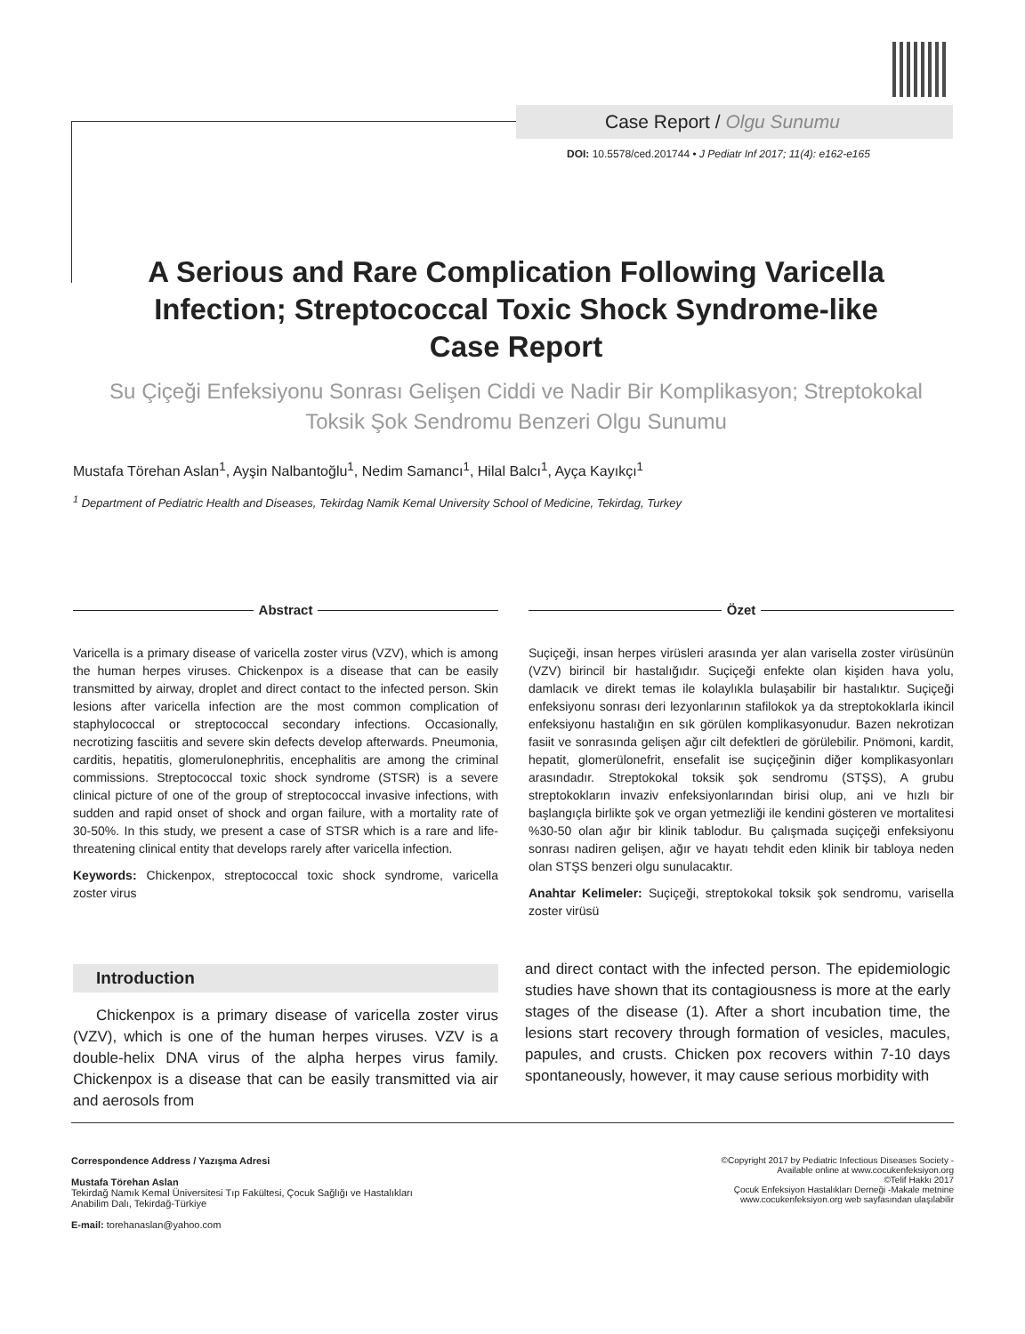Case Report / Olgu Sunumu
DOI: 10.5578/ced.201744 • J Pediatr Inf 2017; 11(4): e162-e165
A Serious and Rare Complication Following Varicella Infection; Streptococcal Toxic Shock Syndrome-like Case Report
Su Çiçeği Enfeksiyonu Sonrası Gelişen Ciddi ve Nadir Bir Komplikasyon; Streptokokal Toksik Şok Sendromu Benzeri Olgu Sunumu
Mustafa Törehan Aslan<sup>1</sup>, Ayşin Nalbantoğlu<sup>1</sup>, Nedim Samancı<sup>1</sup>, Hilal Balcı<sup>1</sup>, Ayça Kayıkçı<sup>1</sup>
<sup>1</sup> Department of Pediatric Health and Diseases, Tekirdag Namik Kemal University School of Medicine, Tekirdag, Turkey
Abstract
Varicella is a primary disease of varicella zoster virus (VZV), which is among the human herpes viruses. Chickenpox is a disease that can be easily transmitted by airway, droplet and direct contact to the infected person. Skin lesions after varicella infection are the most common complication of staphylococcal or streptococcal secondary infections. Occasionally, necrotizing fasciitis and severe skin defects develop afterwards. Pneumonia, carditis, hepatitis, glomerulonephritis, encephalitis are among the criminal commissions. Streptococcal toxic shock syndrome (STSR) is a severe clinical picture of one of the group of streptococcal invasive infections, with sudden and rapid onset of shock and organ failure, with a mortality rate of 30-50%. In this study, we present a case of STSR which is a rare and life-threatening clinical entity that develops rarely after varicella infection.
Keywords: Chickenpox, streptococcal toxic shock syndrome, varicella zoster virus
Özet
Suçiçeği, insan herpes virüsleri arasında yer alan varisella zoster virüsünün (VZV) birincil bir hastalığıdır. Suçiçeği enfekte olan kişiden hava yolu, damlacık ve direkt temas ile kolaylıkla bulaşabilir bir hastalıktır. Suçiçeği enfeksiyonu sonrası deri lezyonlarının stafilokok ya da streptokoklarla ikincil enfeksiyonu hastalığın en sık görülen komplikasyonudur. Bazen nekrotizan fasiit ve sonrasında gelişen ağır cilt defektleri de görülebilir. Pnömoni, kardit, hepatit, glomerülonefrit, ensefalit ise suçiçeğinin diğer komplikasyonları arasındadır. Streptokokal toksik şok sendromu (STŞS), A grubu streptokokların invaziv enfeksiyonlarından birisi olup, ani ve hızlı bir başlangıçla birlikte şok ve organ yetmezliği ile kendini gösteren ve mortalitesi %30-50 olan ağır bir klinik tablodur. Bu çalışmada suçiçeği enfeksiyonu sonrası nadiren gelişen, ağır ve hayatı tehdit eden klinik bir tabloya neden olan STŞS benzeri olgu sunulacaktır.
Anahtar Kelimeler: Suçiçeği, streptokokal toksik şok sendromu, varisella zoster virüsü
Introduction
Chickenpox is a primary disease of varicella zoster virus (VZV), which is one of the human herpes viruses. VZV is a double-helix DNA virus of the alpha herpes virus family. Chickenpox is a disease that can be easily transmitted via air and aerosols from
and direct contact with the infected person. The epidemiologic studies have shown that its contagiousness is more at the early stages of the disease (1). After a short incubation time, the lesions start recovery through formation of vesicles, macules, papules, and crusts. Chicken pox recovers within 7-10 days spontaneously, however, it may cause serious morbidity with
Correspondence Address / Yazışma Adresi
Mustafa Törehan Aslan
Tekirdağ Namık Kemal Üniversitesi Tıp Fakültesi, Çocuk Sağlığı ve Hastalıkları Anabilim Dalı, Tekirdağ-Türkiye
E-mail: torehanaslan@yahoo.com
©Copyright 2017 by Pediatric Infectious Diseases Society -Available online at www.cocukenfeksiyon.org
©Telif Hakkı 2017
Çocuk Enfeksiyon Hastalıkları Derneği -Makale metnine www.cocukenfeksiyon.org web sayfasından ulaşılabilir